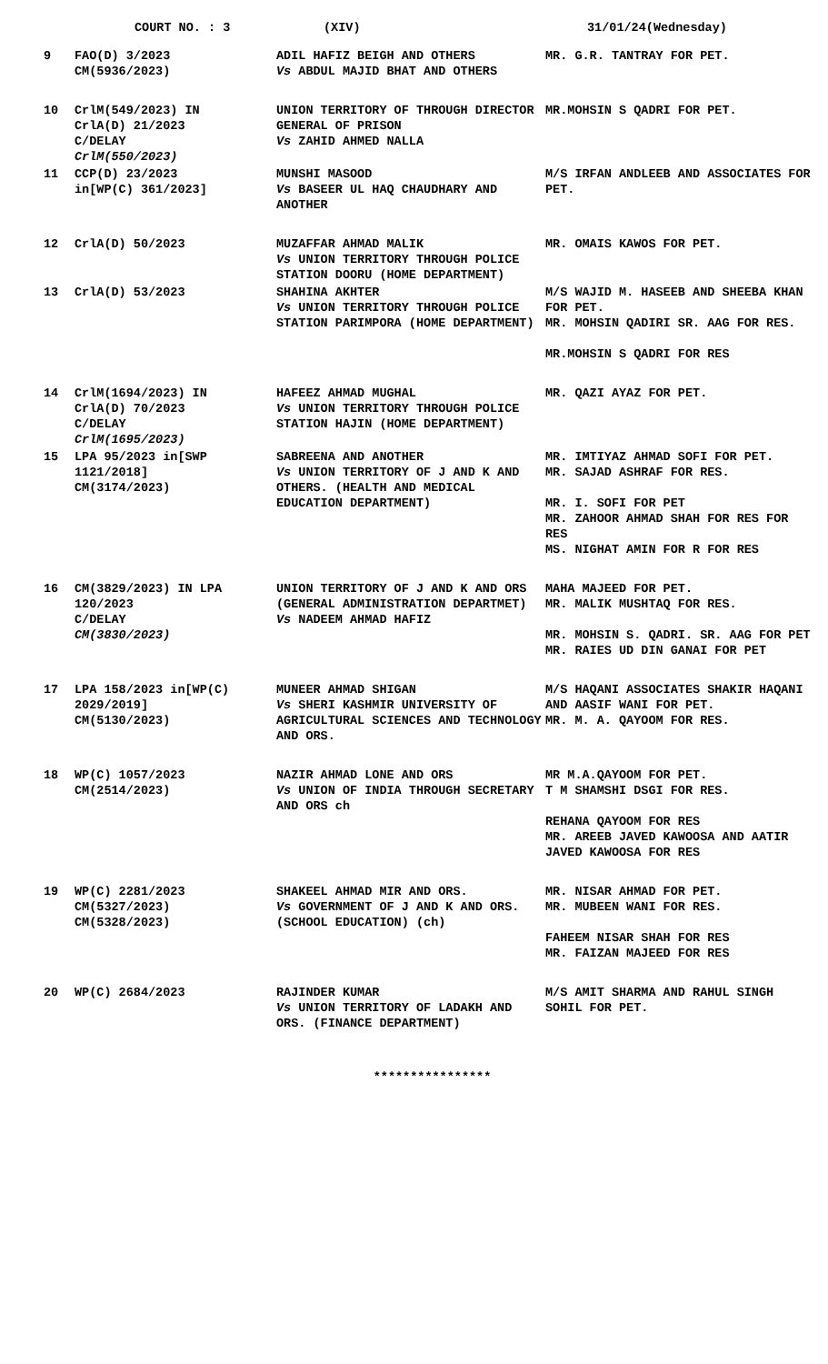COURT NO. : 3 (XIV) 31/01/24(Wednesday)
| 9 | FAO(D) 3/2023 CM(5936/2023) | ADIL HAFIZ BEIGH AND OTHERS Vs ABDUL MAJID BHAT AND OTHERS | MR. G.R. TANTRAY FOR PET. |
| 10 | CrlM(549/2023) IN CrlA(D) 21/2023 C/DELAY CrlM(550/2023) | UNION TERRITORY OF THROUGH DIRECTOR GENERAL OF PRISON Vs ZAHID AHMED NALLA | MR.MOHSIN S QADRI FOR PET. |
| 11 | CCP(D) 23/2023 in[WP(C) 361/2023] | MUNSHI MASOOD Vs BASEER UL HAQ CHAUDHARY AND ANOTHER | M/S IRFAN ANDLEEB AND ASSOCIATES FOR PET. |
| 12 | CrlA(D) 50/2023 | MUZAFFAR AHMAD MALIK Vs UNION TERRITORY THROUGH POLICE STATION DOORU (HOME DEPARTMENT) | MR. OMAIS KAWOS FOR PET. |
| 13 | CrlA(D) 53/2023 | SHAHINA AKHTER Vs UNION TERRITORY THROUGH POLICE STATION PARIMPORA (HOME DEPARTMENT) | M/S WAJID M. HASEEB AND SHEEBA KHAN FOR PET. MR. MOHSIN QADIRI SR. AAG FOR RES. MR.MOHSIN S QADRI FOR RES |
| 14 | CrlM(1694/2023) IN CrlA(D) 70/2023 C/DELAY CrlM(1695/2023) | HAFEEZ AHMAD MUGHAL Vs UNION TERRITORY THROUGH POLICE STATION HAJIN (HOME DEPARTMENT) | MR. QAZI AYAZ FOR PET. |
| 15 | LPA 95/2023 in[SWP 1121/2018] CM(3174/2023) | SABREENA AND ANOTHER Vs UNION TERRITORY OF J AND K AND OTHERS. (HEALTH AND MEDICAL EDUCATION DEPARTMENT) | MR. IMTIYAZ AHMAD SOFI FOR PET. MR. SAJAD ASHRAF FOR RES. MR. I. SOFI FOR PET MR. ZAHOOR AHMAD SHAH FOR RES FOR RES MS. NIGHAT AMIN FOR R FOR RES |
| 16 | CM(3829/2023) IN LPA 120/2023 C/DELAY CM(3830/2023) | UNION TERRITORY OF J AND K AND ORS (GENERAL ADMINISTRATION DEPARTMET) Vs NADEEM AHMAD HAFIZ | MAHA MAJEED FOR PET. MR. MALIK MUSHTAQ FOR RES. MR. MOHSIN S. QADRI. SR. AAG FOR PET MR. RAIES UD DIN GANAI FOR PET |
| 17 | LPA 158/2023 in[WP(C) 2029/2019] CM(5130/2023) | MUNEER AHMAD SHIGAN Vs SHERI KASHMIR UNIVERSITY OF AGRICULTURAL SCIENCES AND TECHNOLOGY AND ORS. | M/S HAQANI ASSOCIATES SHAKIR HAQANI AND AASIF WANI FOR PET. MR. M. A. QAYOOM FOR RES. |
| 18 | WP(C) 1057/2023 CM(2514/2023) | NAZIR AHMAD LONE AND ORS Vs UNION OF INDIA THROUGH SECRETARY AND ORS ch | MR M.A.QAYOOM FOR PET. T M SHAMSHI DSGI FOR RES. REHANA QAYOOM FOR RES MR. AREEB JAVED KAWOOSA AND AATIR JAVED KAWOOSA FOR RES |
| 19 | WP(C) 2281/2023 CM(5327/2023) CM(5328/2023) | SHAKEEL AHMAD MIR AND ORS. Vs GOVERNMENT OF J AND K AND ORS. (SCHOOL EDUCATION) (ch) | MR. NISAR AHMAD FOR PET. MR. MUBEEN WANI FOR RES. FAHEEM NISAR SHAH FOR RES MR. FAIZAN MAJEED FOR RES |
| 20 | WP(C) 2684/2023 | RAJINDER KUMAR Vs UNION TERRITORY OF LADAKH AND ORS. (FINANCE DEPARTMENT) | M/S AMIT SHARMA AND RAHUL SINGH SOHIL FOR PET. |
****************